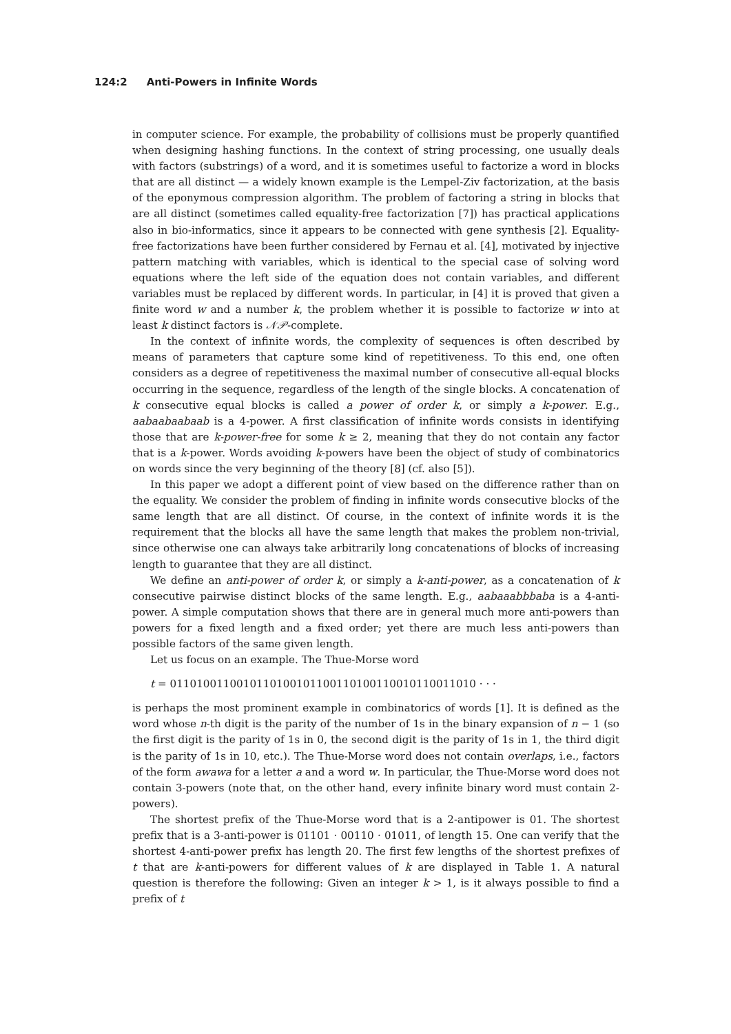124:2 Anti-Powers in Infinite Words
in computer science. For example, the probability of collisions must be properly quantified when designing hashing functions. In the context of string processing, one usually deals with factors (substrings) of a word, and it is sometimes useful to factorize a word in blocks that are all distinct — a widely known example is the Lempel-Ziv factorization, at the basis of the eponymous compression algorithm. The problem of factoring a string in blocks that are all distinct (sometimes called equality-free factorization [7]) has practical applications also in bio-informatics, since it appears to be connected with gene synthesis [2]. Equality-free factorizations have been further considered by Fernau et al. [4], motivated by injective pattern matching with variables, which is identical to the special case of solving word equations where the left side of the equation does not contain variables, and different variables must be replaced by different words. In particular, in [4] it is proved that given a finite word w and a number k, the problem whether it is possible to factorize w into at least k distinct factors is 𝒩𝒫-complete.
In the context of infinite words, the complexity of sequences is often described by means of parameters that capture some kind of repetitiveness. To this end, one often considers as a degree of repetitiveness the maximal number of consecutive all-equal blocks occurring in the sequence, regardless of the length of the single blocks. A concatenation of k consecutive equal blocks is called a power of order k, or simply a k-power. E.g., aabaabaabaab is a 4-power. A first classification of infinite words consists in identifying those that are k-power-free for some k ≥ 2, meaning that they do not contain any factor that is a k-power. Words avoiding k-powers have been the object of study of combinatorics on words since the very beginning of the theory [8] (cf. also [5]).
In this paper we adopt a different point of view based on the difference rather than on the equality. We consider the problem of finding in infinite words consecutive blocks of the same length that are all distinct. Of course, in the context of infinite words it is the requirement that the blocks all have the same length that makes the problem non-trivial, since otherwise one can always take arbitrarily long concatenations of blocks of increasing length to guarantee that they are all distinct.
We define an anti-power of order k, or simply a k-anti-power, as a concatenation of k consecutive pairwise distinct blocks of the same length. E.g., aabaaabbbaba is a 4-anti-power. A simple computation shows that there are in general much more anti-powers than powers for a fixed length and a fixed order; yet there are much less anti-powers than possible factors of the same given length.
Let us focus on an example. The Thue-Morse word
t = 0110100110010110100101100110100110010110011010 · · ·
is perhaps the most prominent example in combinatorics of words [1]. It is defined as the word whose n-th digit is the parity of the number of 1s in the binary expansion of n − 1 (so the first digit is the parity of 1s in 0, the second digit is the parity of 1s in 1, the third digit is the parity of 1s in 10, etc.). The Thue-Morse word does not contain overlaps, i.e., factors of the form awawa for a letter a and a word w. In particular, the Thue-Morse word does not contain 3-powers (note that, on the other hand, every infinite binary word must contain 2-powers).
The shortest prefix of the Thue-Morse word that is a 2-antipower is 01. The shortest prefix that is a 3-anti-power is 01101 · 00110 · 01011, of length 15. One can verify that the shortest 4-anti-power prefix has length 20. The first few lengths of the shortest prefixes of t that are k-anti-powers for different values of k are displayed in Table 1. A natural question is therefore the following: Given an integer k > 1, is it always possible to find a prefix of t